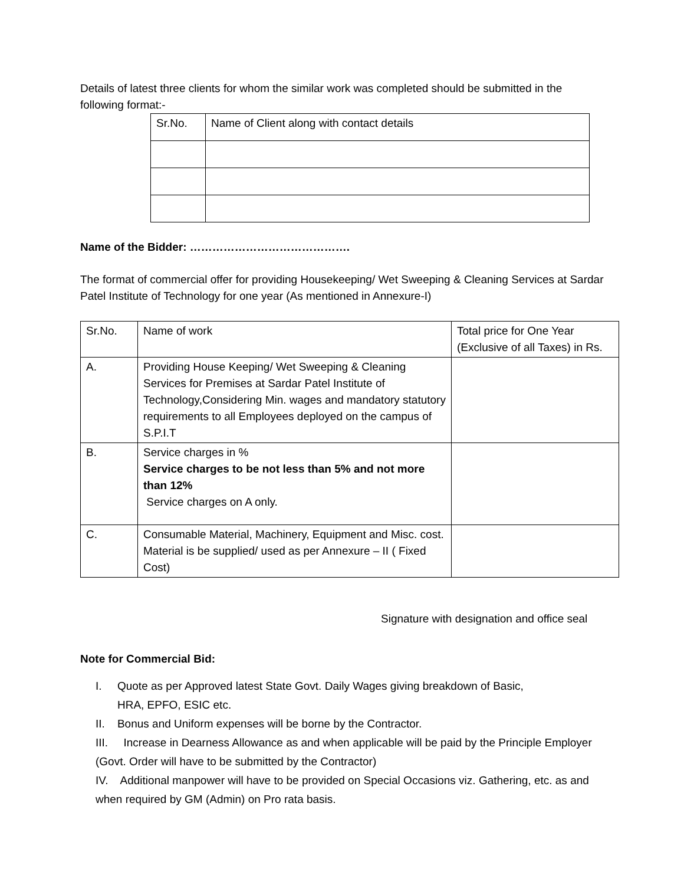Details of latest three clients for whom the similar work was completed should be submitted in the following format:-
| Sr.No. | Name of Client along with contact details |
Name of the Bidder: …………………………………….
The format of commercial offer for providing Housekeeping/ Wet Sweeping & Cleaning Services at Sardar Patel Institute of Technology for one year (As mentioned in Annexure-I)
| Sr.No. | Name of work | Total price for One Year (Exclusive of all Taxes) in Rs. |
| A. | Providing House Keeping/ Wet Sweeping & Cleaning Services for Premises at Sardar Patel Institute of Technology,Considering Min. wages and mandatory statutory requirements to all Employees deployed on the campus of S.P.I.T | |
| B. | Service charges in % Service charges to be not less than 5% and not more than 12% Service charges on A only. | |
| C. | Consumable Material, Machinery, Equipment and Misc. cost. Material is be supplied/ used as per Annexure – II ( Fixed Cost) | |
Signature with designation and office seal
Note for Commercial Bid:
I. Quote as per Approved latest State Govt. Daily Wages giving breakdown of Basic,
HRA, EPFO, ESIC etc.
II. Bonus and Uniform expenses will be borne by the Contractor.
III. Increase in Dearness Allowance as and when applicable will be paid by the Principle Employer (Govt. Order will have to be submitted by the Contractor)
IV. Additional manpower will have to be provided on Special Occasions viz. Gathering, etc. as and when required by GM (Admin) on Pro rata basis.